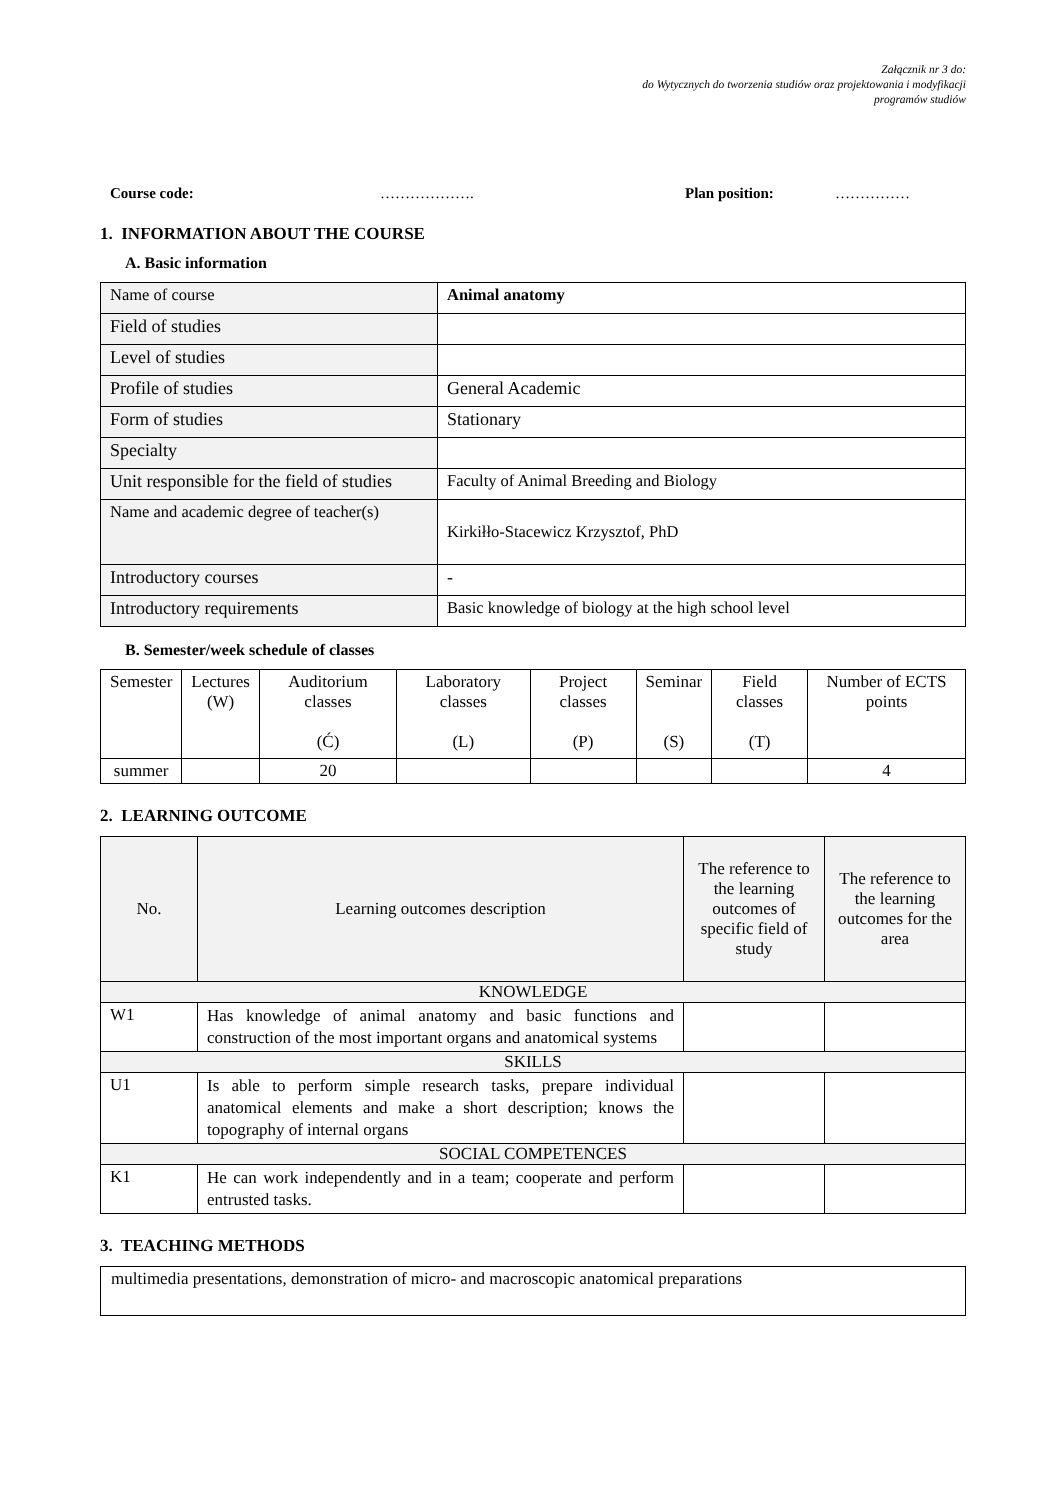Załącznik nr 3 do:
do Wytycznych do tworzenia studiów oraz projektowania i modyfikacji
programów studiów
Course code: ………………. Plan position: ……………
1. INFORMATION ABOUT THE COURSE
A. Basic information
| Name of course | Animal anatomy |
| Field of studies | |
| Level of studies | |
| Profile of studies | General Academic |
| Form of studies | Stationary |
| Specialty | |
| Unit responsible for the field of studies | Faculty of Animal Breeding and Biology |
| Name and academic degree of teacher(s) | Kirkiłło-Stacewicz Krzysztof, PhD |
| Introductory courses | - |
| Introductory requirements | Basic knowledge of biology at the high school level |
B. Semester/week schedule of classes
| Semester | Lectures (W) | Auditorium classes (Ć) | Laboratory classes (L) | Project classes (P) | Seminar (S) | Field classes (T) | Number of ECTS points |
| --- | --- | --- | --- | --- | --- | --- | --- |
| summer | | 20 | | | | | 4 |
2. LEARNING OUTCOME
| No. | Learning outcomes description | The reference to the learning outcomes of specific field of study | The reference to the learning outcomes for the area |
| --- | --- | --- | --- |
| KNOWLEDGE | | | |
| W1 | Has knowledge of animal anatomy and basic functions and construction of the most important organs and anatomical systems | | |
| SKILLS | | | |
| U1 | Is able to perform simple research tasks, prepare individual anatomical elements and make a short description; knows the topography of internal organs | | |
| SOCIAL COMPETENCES | | | |
| K1 | He can work independently and in a team; cooperate and perform entrusted tasks. | | |
3. TEACHING METHODS
multimedia presentations, demonstration of micro- and macroscopic anatomical preparations